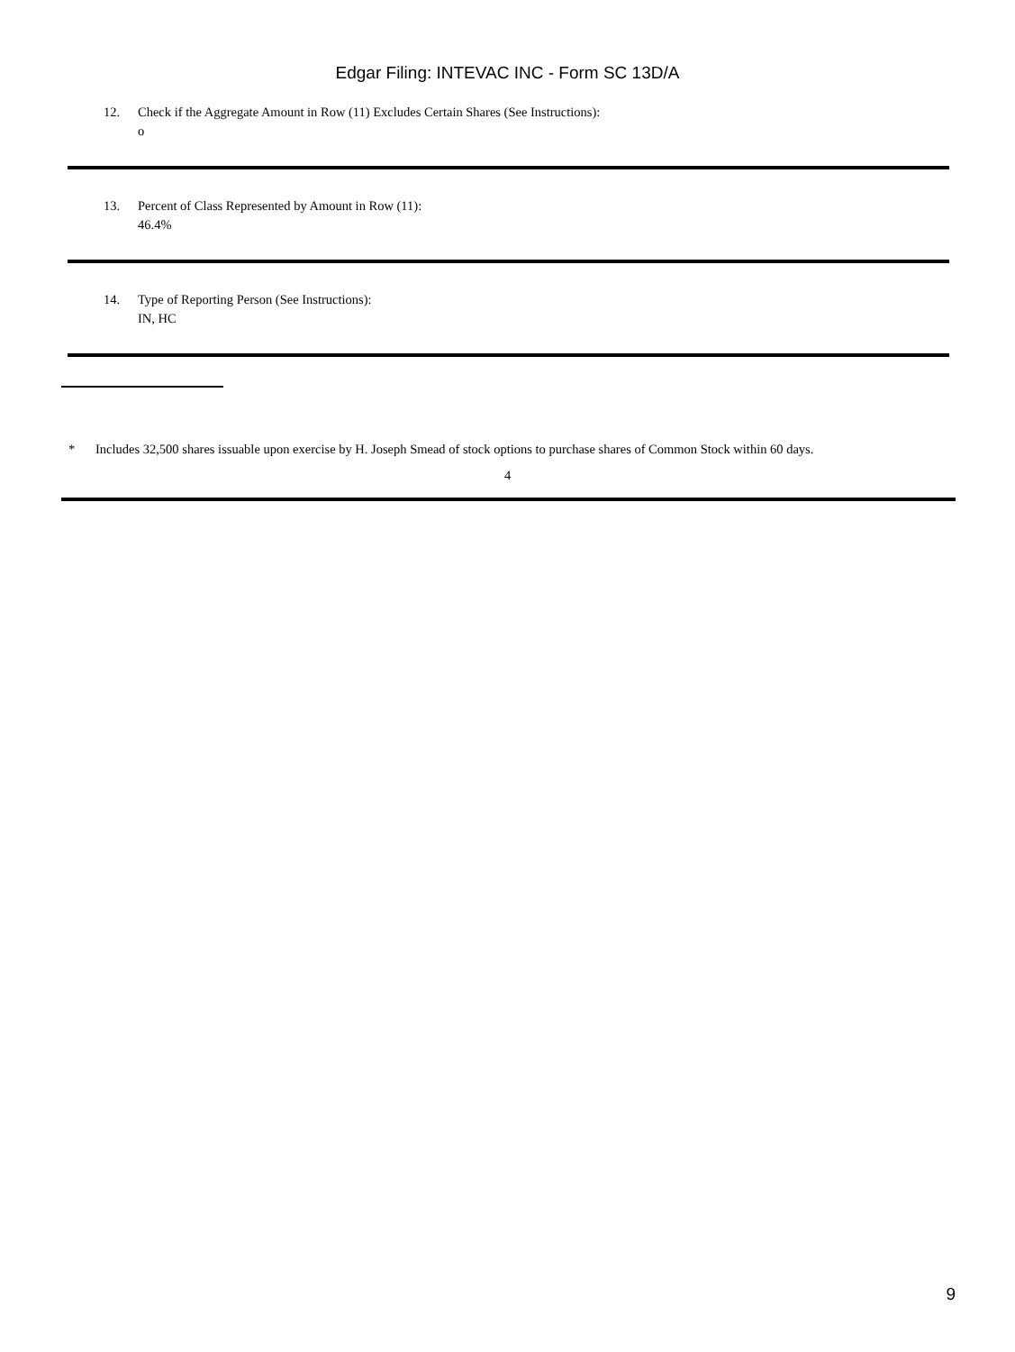Edgar Filing: INTEVAC INC - Form SC 13D/A
12. Check if the Aggregate Amount in Row (11) Excludes Certain Shares (See Instructions):
o
13. Percent of Class Represented by Amount in Row (11):
46.4%
14. Type of Reporting Person (See Instructions):
IN, HC
* Includes 32,500 shares issuable upon exercise by H. Joseph Smead of stock options to purchase shares of Common Stock within 60 days.
4
9